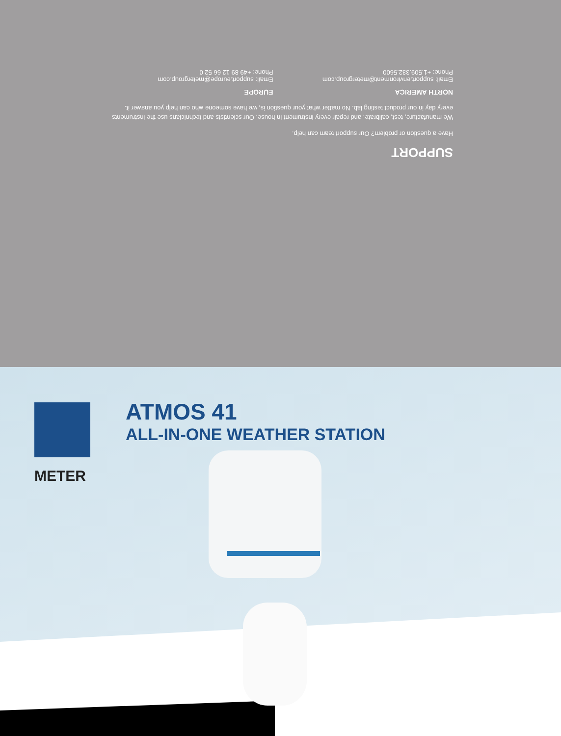SUPPORT
Have a question or problem? Our support team can help.
We manufacture, test, calibrate, and repair every instrument in house. Our scientists and technicians use the instruments every day in our product testing lab. No matter what your question is, we have someone who can help you answer it.
NORTH AMERICA
Email: support.environment@metergroup.com
Phone: +1.509.332.5600
EUROPE
Email: support.europe@metergroup.com
Phone: +49 89 12 66 52 0
METER
ATMOS 41
ALL-IN-ONE WEATHER STATION